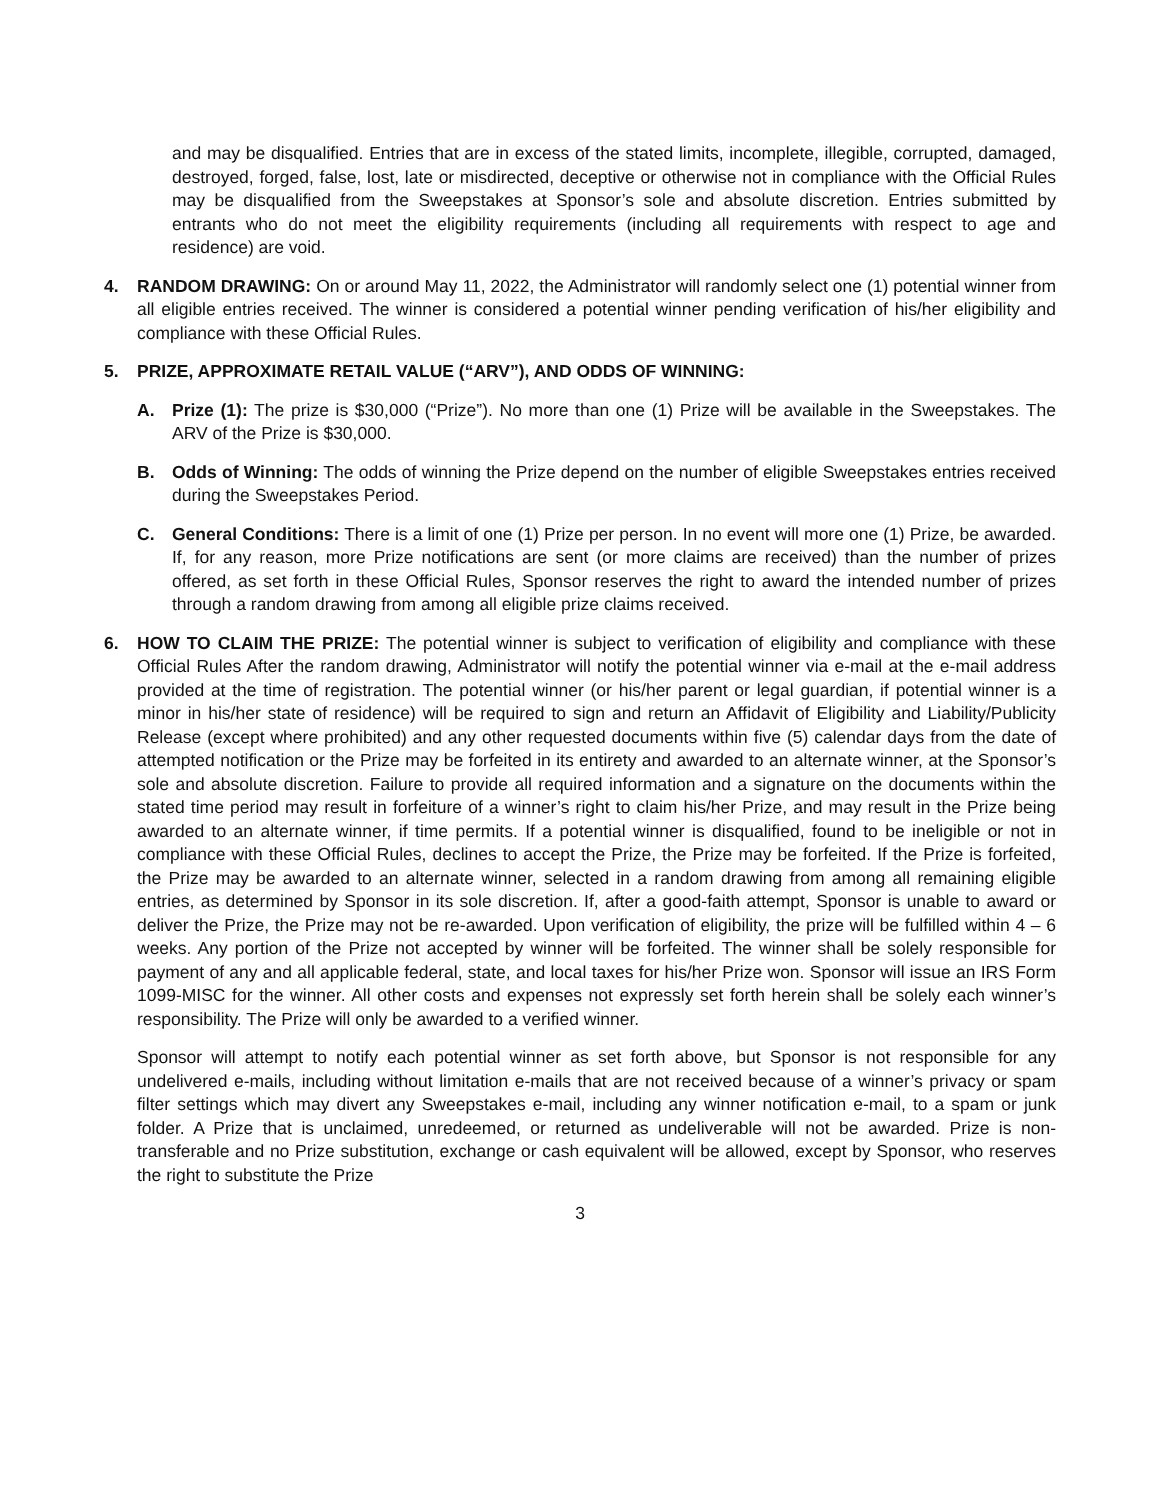and may be disqualified. Entries that are in excess of the stated limits, incomplete, illegible, corrupted, damaged, destroyed, forged, false, lost, late or misdirected, deceptive or otherwise not in compliance with the Official Rules may be disqualified from the Sweepstakes at Sponsor’s sole and absolute discretion. Entries submitted by entrants who do not meet the eligibility requirements (including all requirements with respect to age and residence) are void.
4. RANDOM DRAWING: On or around May 11, 2022, the Administrator will randomly select one (1) potential winner from all eligible entries received. The winner is considered a potential winner pending verification of his/her eligibility and compliance with these Official Rules.
5. PRIZE, APPROXIMATE RETAIL VALUE (“ARV”), AND ODDS OF WINNING:
A. Prize (1): The prize is $30,000 (“Prize”). No more than one (1) Prize will be available in the Sweepstakes. The ARV of the Prize is $30,000.
B. Odds of Winning: The odds of winning the Prize depend on the number of eligible Sweepstakes entries received during the Sweepstakes Period.
C. General Conditions: There is a limit of one (1) Prize per person. In no event will more one (1) Prize, be awarded. If, for any reason, more Prize notifications are sent (or more claims are received) than the number of prizes offered, as set forth in these Official Rules, Sponsor reserves the right to award the intended number of prizes through a random drawing from among all eligible prize claims received.
6. HOW TO CLAIM THE PRIZE: The potential winner is subject to verification of eligibility and compliance with these Official Rules After the random drawing, Administrator will notify the potential winner via e-mail at the e-mail address provided at the time of registration. The potential winner (or his/her parent or legal guardian, if potential winner is a minor in his/her state of residence) will be required to sign and return an Affidavit of Eligibility and Liability/Publicity Release (except where prohibited) and any other requested documents within five (5) calendar days from the date of attempted notification or the Prize may be forfeited in its entirety and awarded to an alternate winner, at the Sponsor’s sole and absolute discretion. Failure to provide all required information and a signature on the documents within the stated time period may result in forfeiture of a winner’s right to claim his/her Prize, and may result in the Prize being awarded to an alternate winner, if time permits. If a potential winner is disqualified, found to be ineligible or not in compliance with these Official Rules, declines to accept the Prize, the Prize may be forfeited. If the Prize is forfeited, the Prize may be awarded to an alternate winner, selected in a random drawing from among all remaining eligible entries, as determined by Sponsor in its sole discretion. If, after a good-faith attempt, Sponsor is unable to award or deliver the Prize, the Prize may not be re-awarded. Upon verification of eligibility, the prize will be fulfilled within 4 – 6 weeks. Any portion of the Prize not accepted by winner will be forfeited. The winner shall be solely responsible for payment of any and all applicable federal, state, and local taxes for his/her Prize won. Sponsor will issue an IRS Form 1099-MISC for the winner. All other costs and expenses not expressly set forth herein shall be solely each winner’s responsibility. The Prize will only be awarded to a verified winner.
Sponsor will attempt to notify each potential winner as set forth above, but Sponsor is not responsible for any undelivered e-mails, including without limitation e-mails that are not received because of a winner’s privacy or spam filter settings which may divert any Sweepstakes e-mail, including any winner notification e-mail, to a spam or junk folder. A Prize that is unclaimed, unredeemed, or returned as undeliverable will not be awarded. Prize is non-transferable and no Prize substitution, exchange or cash equivalent will be allowed, except by Sponsor, who reserves the right to substitute the Prize
3